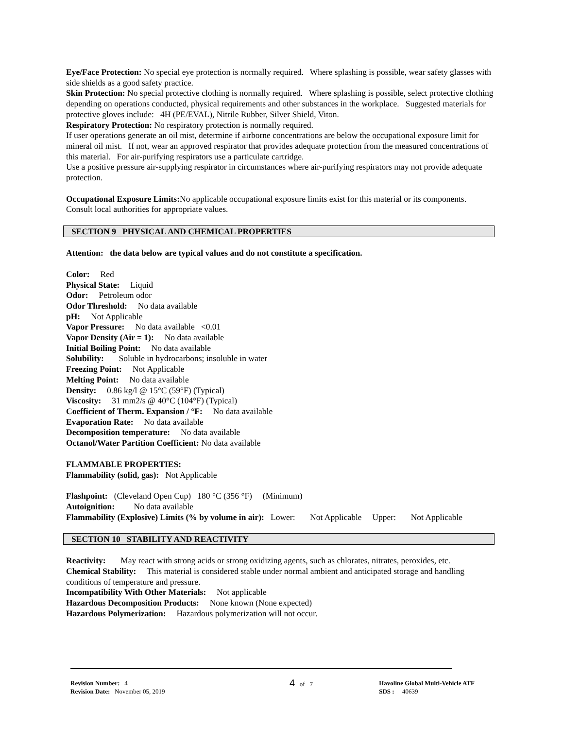Eye/Face Protection: No special eye protection is normally required. Where splashing is possible, wear safety glasses with side shields as a good safety practice.
Skin Protection: No special protective clothing is normally required. Where splashing is possible, select protective clothing depending on operations conducted, physical requirements and other substances in the workplace. Suggested materials for protective gloves include: 4H (PE/EVAL), Nitrile Rubber, Silver Shield, Viton.
Respiratory Protection: No respiratory protection is normally required.
If user operations generate an oil mist, determine if airborne concentrations are below the occupational exposure limit for mineral oil mist. If not, wear an approved respirator that provides adequate protection from the measured concentrations of this material. For air-purifying respirators use a particulate cartridge.
Use a positive pressure air-supplying respirator in circumstances where air-purifying respirators may not provide adequate protection.
Occupational Exposure Limits: No applicable occupational exposure limits exist for this material or its components. Consult local authorities for appropriate values.
SECTION 9 PHYSICAL AND CHEMICAL PROPERTIES
Attention: the data below are typical values and do not constitute a specification.
Color: Red
Physical State: Liquid
Odor: Petroleum odor
Odor Threshold: No data available
pH: Not Applicable
Vapor Pressure: No data available <0.01
Vapor Density (Air = 1): No data available
Initial Boiling Point: No data available
Solubility: Soluble in hydrocarbons; insoluble in water
Freezing Point: Not Applicable
Melting Point: No data available
Density: 0.86 kg/l @ 15°C (59°F) (Typical)
Viscosity: 31 mm2/s @ 40°C (104°F) (Typical)
Coefficient of Therm. Expansion / °F: No data available
Evaporation Rate: No data available
Decomposition temperature: No data available
Octanol/Water Partition Coefficient: No data available
FLAMMABLE PROPERTIES:
Flammability (solid, gas): Not Applicable
Flashpoint: (Cleveland Open Cup) 180 °C (356 °F) (Minimum)
Autoignition: No data available
Flammability (Explosive) Limits (% by volume in air): Lower: Not Applicable Upper: Not Applicable
SECTION 10 STABILITY AND REACTIVITY
Reactivity: May react with strong acids or strong oxidizing agents, such as chlorates, nitrates, peroxides, etc.
Chemical Stability: This material is considered stable under normal ambient and anticipated storage and handling conditions of temperature and pressure.
Incompatibility With Other Materials: Not applicable
Hazardous Decomposition Products: None known (None expected)
Hazardous Polymerization: Hazardous polymerization will not occur.
Revision Number: 4
Revision Date: November 05, 2019
4 of 7 Havoline Global Multi-Vehicle ATF
SDS : 40639